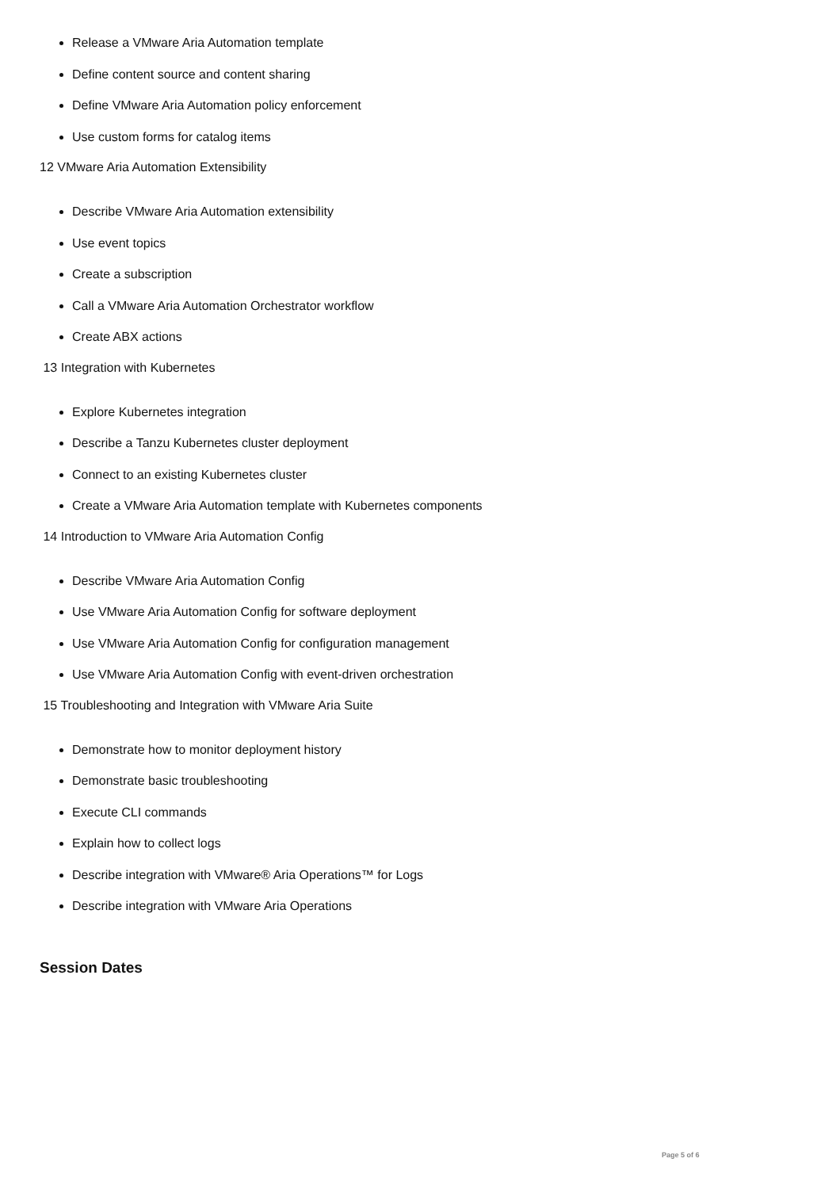Release a VMware Aria Automation template
Define content source and content sharing
Define VMware Aria Automation policy enforcement
Use custom forms for catalog items
12 VMware Aria Automation Extensibility
Describe VMware Aria Automation extensibility
Use event topics
Create a subscription
Call a VMware Aria Automation Orchestrator workflow
Create ABX actions
13 Integration with Kubernetes
Explore Kubernetes integration
Describe a Tanzu Kubernetes cluster deployment
Connect to an existing Kubernetes cluster
Create a VMware Aria Automation template with Kubernetes components
14 Introduction to VMware Aria Automation Config
Describe VMware Aria Automation Config
Use VMware Aria Automation Config for software deployment
Use VMware Aria Automation Config for configuration management
Use VMware Aria Automation Config with event-driven orchestration
15 Troubleshooting and Integration with VMware Aria Suite
Demonstrate how to monitor deployment history
Demonstrate basic troubleshooting
Execute CLI commands
Explain how to collect logs
Describe integration with VMware® Aria Operations™ for Logs
Describe integration with VMware Aria Operations
Session Dates
Page 5 of 6